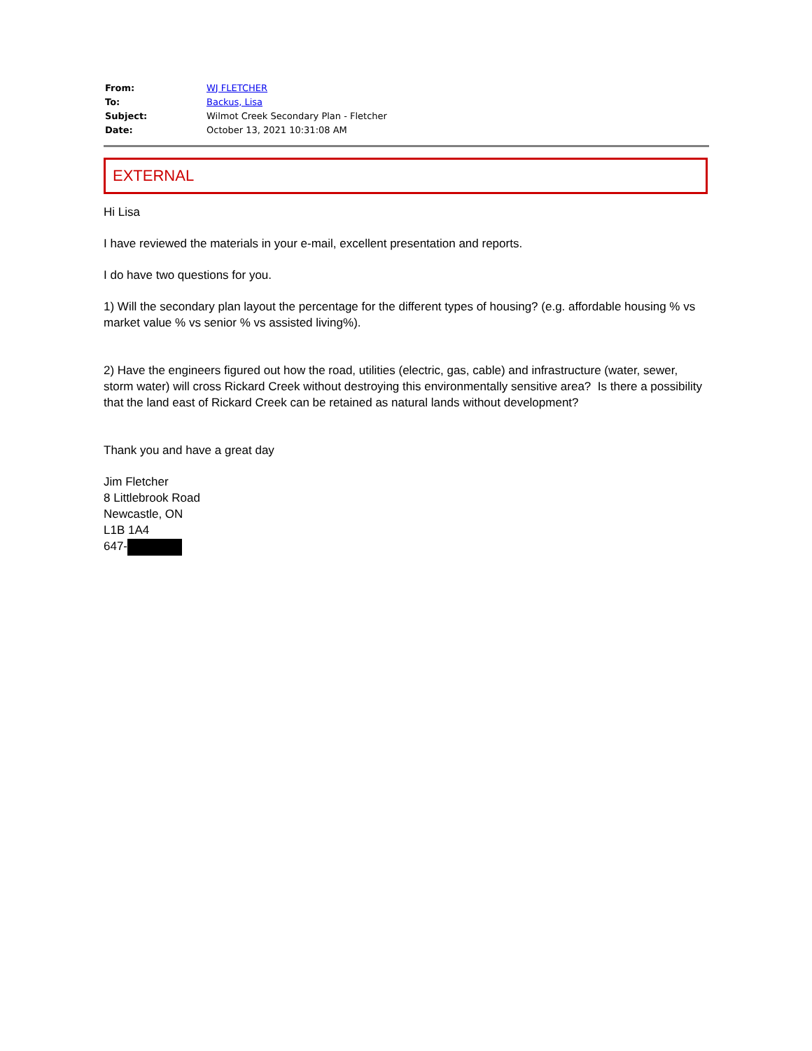| From: | WJ FLETCHER |
| To: | Backus, Lisa |
| Subject: | Wilmot Creek Secondary Plan - Fletcher |
| Date: | October 13, 2021 10:31:08 AM |
EXTERNAL
Hi Lisa
I have reviewed the materials in your e-mail, excellent presentation and reports.
I do have two questions for you.
1) Will the secondary plan layout the percentage for the different types of housing? (e.g. affordable housing % vs market value % vs senior % vs assisted living%).
2) Have the engineers figured out how the road, utilities (electric, gas, cable) and infrastructure (water, sewer, storm water) will cross Rickard Creek without destroying this environmentally sensitive area? Is there a possibility that the land east of Rickard Creek can be retained as natural lands without development?
Thank you and have a great day
Jim Fletcher
8 Littlebrook Road
Newcastle, ON
L1B 1A4
647-